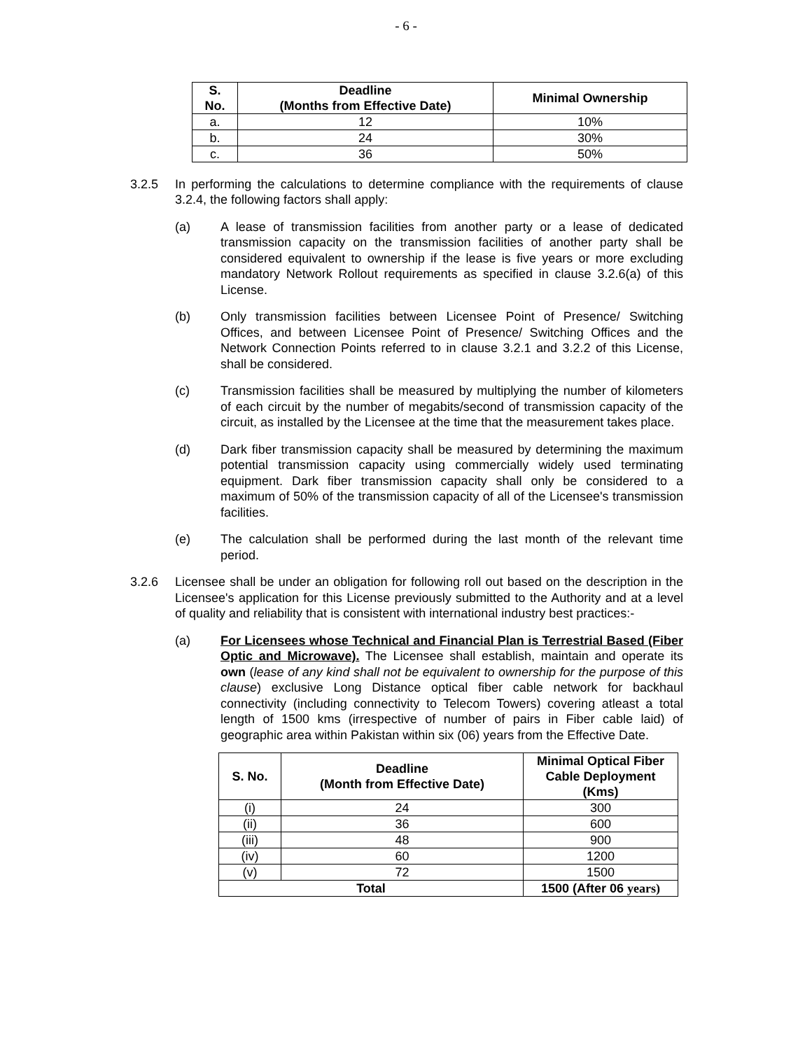- 6 -
| S. No. | Deadline (Months from Effective Date) | Minimal Ownership |
| --- | --- | --- |
| a. | 12 | 10% |
| b. | 24 | 30% |
| c. | 36 | 50% |
3.2.5 In performing the calculations to determine compliance with the requirements of clause 3.2.4, the following factors shall apply:
(a) A lease of transmission facilities from another party or a lease of dedicated transmission capacity on the transmission facilities of another party shall be considered equivalent to ownership if the lease is five years or more excluding mandatory Network Rollout requirements as specified in clause 3.2.6(a) of this License.
(b) Only transmission facilities between Licensee Point of Presence/ Switching Offices, and between Licensee Point of Presence/ Switching Offices and the Network Connection Points referred to in clause 3.2.1 and 3.2.2 of this License, shall be considered.
(c) Transmission facilities shall be measured by multiplying the number of kilometers of each circuit by the number of megabits/second of transmission capacity of the circuit, as installed by the Licensee at the time that the measurement takes place.
(d) Dark fiber transmission capacity shall be measured by determining the maximum potential transmission capacity using commercially widely used terminating equipment. Dark fiber transmission capacity shall only be considered to a maximum of 50% of the transmission capacity of all of the Licensee's transmission facilities.
(e) The calculation shall be performed during the last month of the relevant time period.
3.2.6 Licensee shall be under an obligation for following roll out based on the description in the Licensee's application for this License previously submitted to the Authority and at a level of quality and reliability that is consistent with international industry best practices:-
(a) For Licensees whose Technical and Financial Plan is Terrestrial Based (Fiber Optic and Microwave). The Licensee shall establish, maintain and operate its own (lease of any kind shall not be equivalent to ownership for the purpose of this clause) exclusive Long Distance optical fiber cable network for backhaul connectivity (including connectivity to Telecom Towers) covering atleast a total length of 1500 kms (irrespective of number of pairs in Fiber cable laid) of geographic area within Pakistan within six (06) years from the Effective Date.
| S. No. | Deadline (Month from Effective Date) | Minimal Optical Fiber Cable Deployment (Kms) |
| --- | --- | --- |
| (i) | 24 | 300 |
| (ii) | 36 | 600 |
| (iii) | 48 | 900 |
| (iv) | 60 | 1200 |
| (v) | 72 | 1500 |
| Total | | 1500 (After 06 years) |